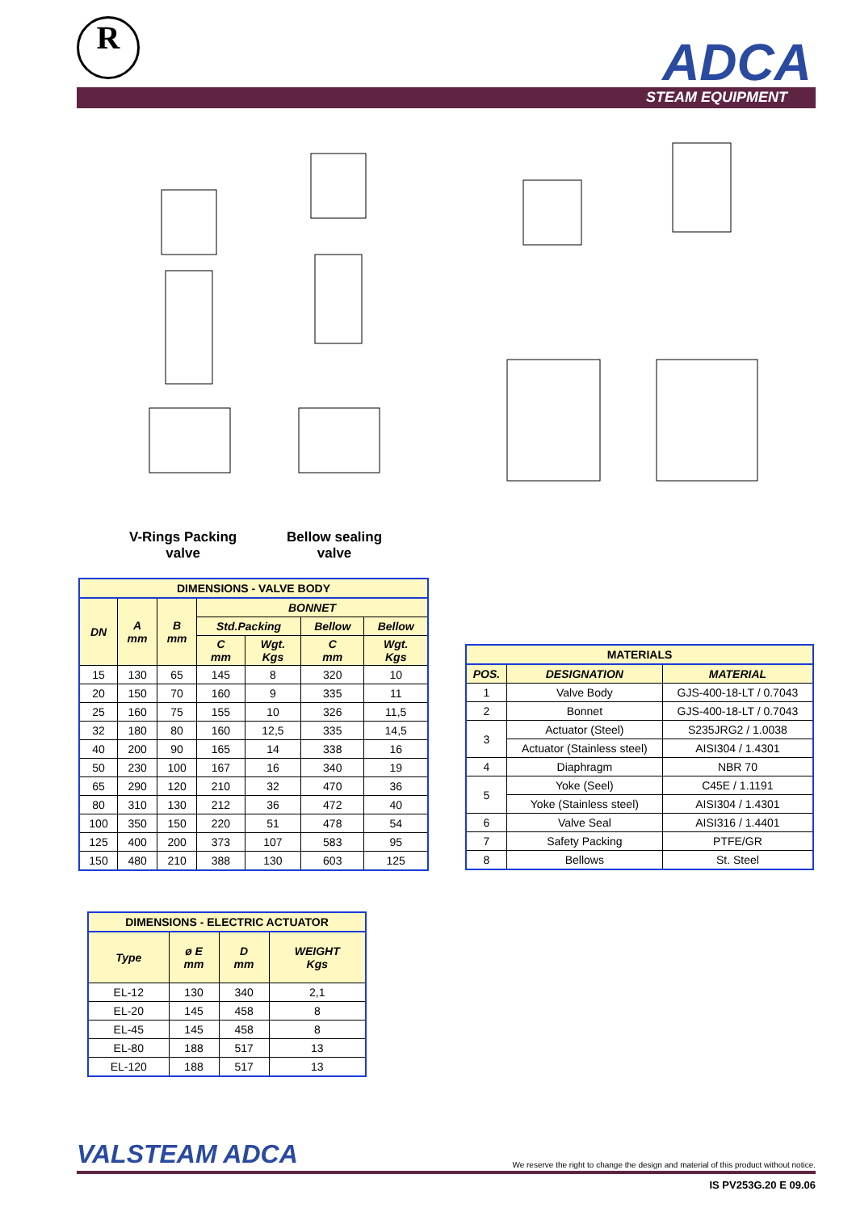R ADCA
STEAM EQUIPMENT
V-Rings Packing
valve
Bellow sealing
valve
| DIMENSIONS - VALVE BODY | | | | | | |
| --- | --- | --- | --- | --- | --- | --- |
| DN | A mm | B mm | BONNET | | | |
| | | | Std.Packing | | Bellow | Bellow |
| | | | C mm | Wgt. Kgs | C mm | Wgt. Kgs |
| 15 | 130 | 65 | 145 | 8 | 320 | 10 |
| 20 | 150 | 70 | 160 | 9 | 335 | 11 |
| 25 | 160 | 75 | 155 | 10 | 326 | 11,5 |
| 32 | 180 | 80 | 160 | 12,5 | 335 | 14,5 |
| 40 | 200 | 90 | 165 | 14 | 338 | 16 |
| 50 | 230 | 100 | 167 | 16 | 340 | 19 |
| 65 | 290 | 120 | 210 | 32 | 470 | 36 |
| 80 | 310 | 130 | 212 | 36 | 472 | 40 |
| 100 | 350 | 150 | 220 | 51 | 478 | 54 |
| 125 | 400 | 200 | 373 | 107 | 583 | 95 |
| 150 | 480 | 210 | 388 | 130 | 603 | 125 |
| MATERIALS | | |
| --- | --- | --- |
| POS. | DESIGNATION | MATERIAL |
| 1 | Valve Body | GJS-400-18-LT / 0.7043 |
| 2 | Bonnet | GJS-400-18-LT / 0.7043 |
| 3 | Actuator (Steel) | S235JRG2 / 1.0038 |
| | Actuator (Stainless steel) | AISI304 / 1.4301 |
| 4 | Diaphragm | NBR 70 |
| 5 | Yoke (Seel) | C45E / 1.1191 |
| | Yoke (Stainless steel) | AISI304 / 1.4301 |
| 6 | Valve Seal | AISI316 / 1.4401 |
| 7 | Safety Packing | PTFE/GR |
| 8 | Bellows | St. Steel |
| DIMENSIONS - ELECTRIC ACTUATOR | | | |
| --- | --- | --- | --- |
| Type | ø E mm | D mm | WEIGHT Kgs |
| EL-12 | 130 | 340 | 2,1 |
| EL-20 | 145 | 458 | 8 |
| EL-45 | 145 | 458 | 8 |
| EL-80 | 188 | 517 | 13 |
| EL-120 | 188 | 517 | 13 |
VALSTEAM ADCA We reserve the right to change the design and material of this product without notice.
IS PV253G.20 E 09.06